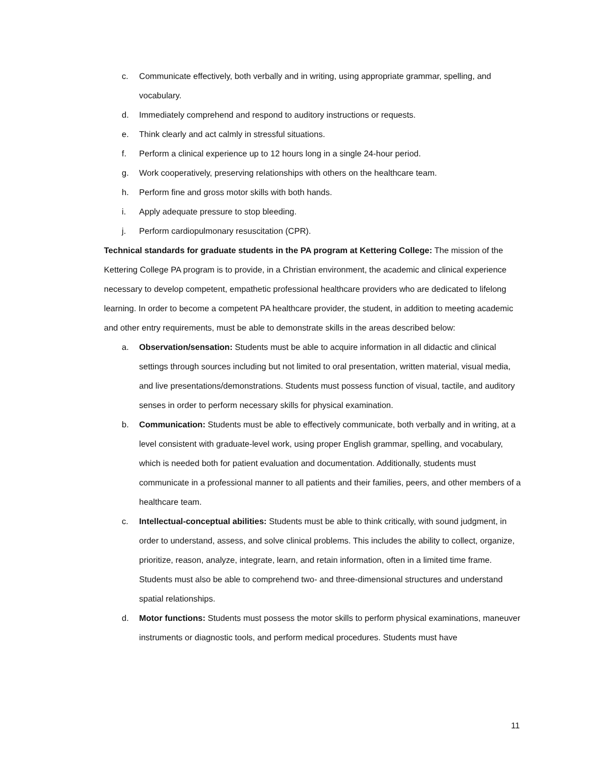c. Communicate effectively, both verbally and in writing, using appropriate grammar, spelling, and vocabulary.
d. Immediately comprehend and respond to auditory instructions or requests.
e. Think clearly and act calmly in stressful situations.
f. Perform a clinical experience up to 12 hours long in a single 24-hour period.
g. Work cooperatively, preserving relationships with others on the healthcare team.
h. Perform fine and gross motor skills with both hands.
i. Apply adequate pressure to stop bleeding.
j. Perform cardiopulmonary resuscitation (CPR).
Technical standards for graduate students in the PA program at Kettering College: The mission of the Kettering College PA program is to provide, in a Christian environment, the academic and clinical experience necessary to develop competent, empathetic professional healthcare providers who are dedicated to lifelong learning. In order to become a competent PA healthcare provider, the student, in addition to meeting academic and other entry requirements, must be able to demonstrate skills in the areas described below:
a. Observation/sensation: Students must be able to acquire information in all didactic and clinical settings through sources including but not limited to oral presentation, written material, visual media, and live presentations/demonstrations. Students must possess function of visual, tactile, and auditory senses in order to perform necessary skills for physical examination.
b. Communication: Students must be able to effectively communicate, both verbally and in writing, at a level consistent with graduate-level work, using proper English grammar, spelling, and vocabulary, which is needed both for patient evaluation and documentation. Additionally, students must communicate in a professional manner to all patients and their families, peers, and other members of a healthcare team.
c. Intellectual-conceptual abilities: Students must be able to think critically, with sound judgment, in order to understand, assess, and solve clinical problems. This includes the ability to collect, organize, prioritize, reason, analyze, integrate, learn, and retain information, often in a limited time frame. Students must also be able to comprehend two- and three-dimensional structures and understand spatial relationships.
d. Motor functions: Students must possess the motor skills to perform physical examinations, maneuver instruments or diagnostic tools, and perform medical procedures. Students must have
11